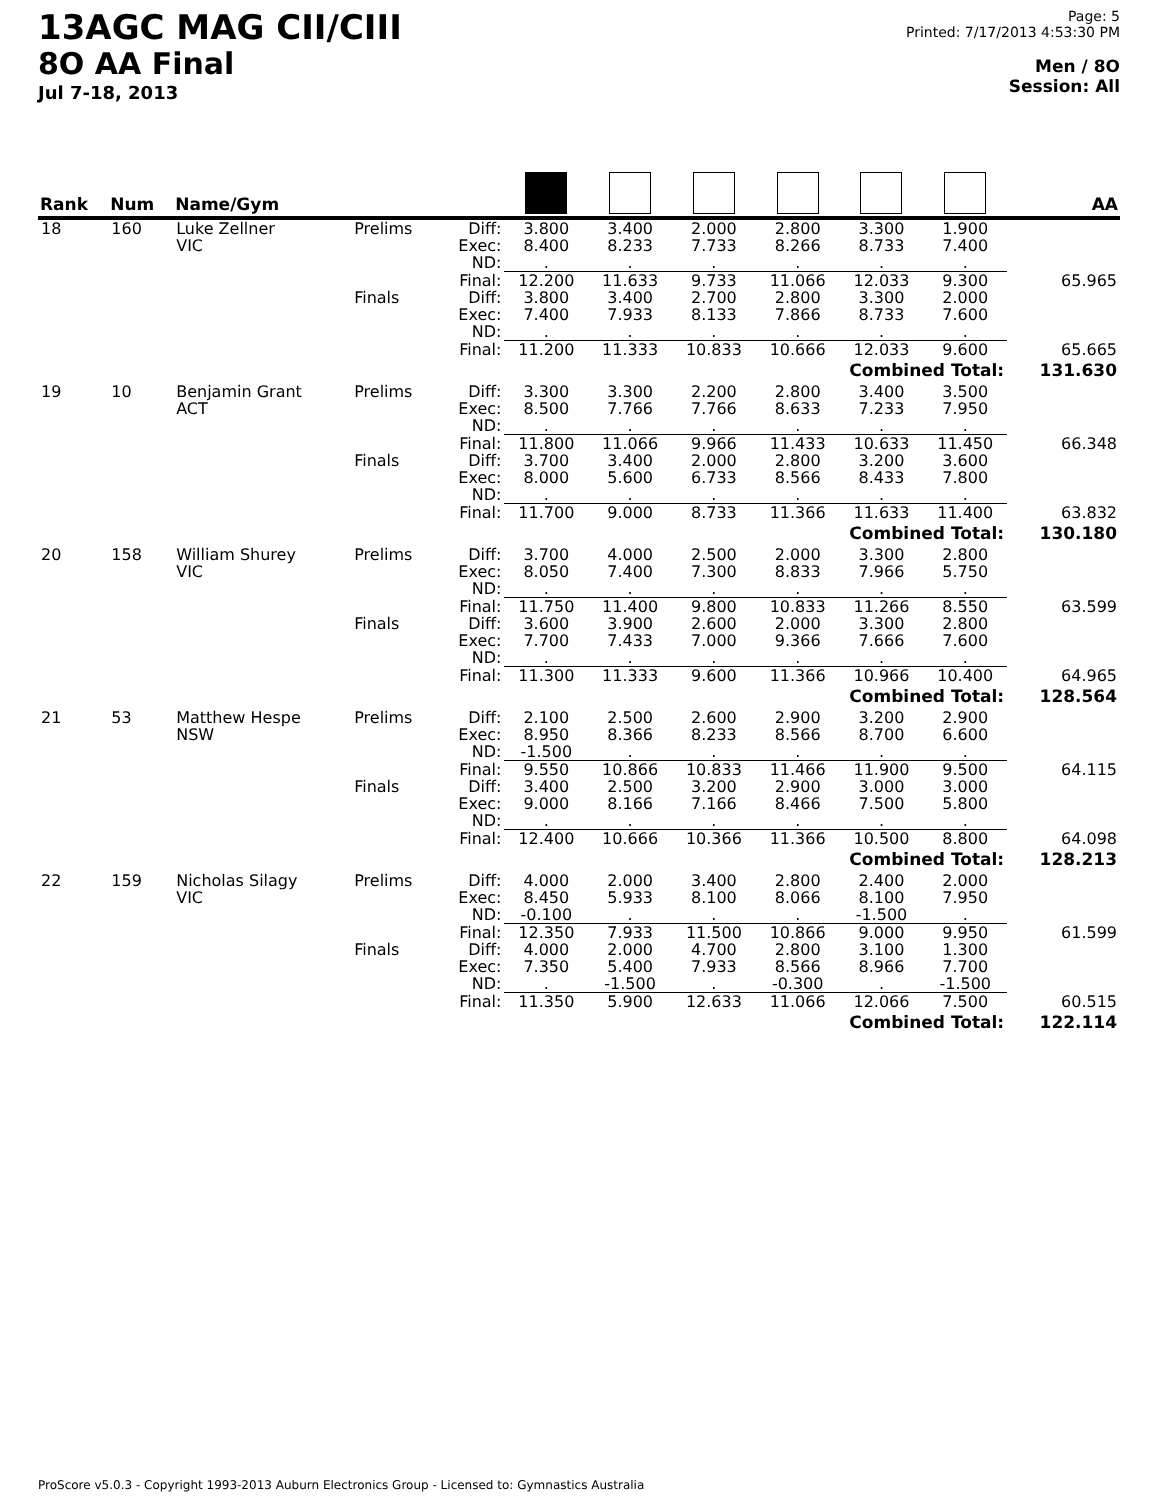13AGC MAG CII/CIII
8O AA Final
Jul 7-18, 2013
Page: 5
Printed: 7/17/2013 4:53:30 PM
Men / 8O
Session: All
| Rank | Num | Name/Gym | | | | | | | | | AA |
| --- | --- | --- | --- | --- | --- | --- | --- | --- | --- | --- | --- |
| 18 | 160 | Luke Zellner VIC | Prelims | Diff: Exec: ND: | 3.800 8.400 . | 3.400 8.233 . | 2.000 7.733 . | 2.800 8.266 . | 3.300 8.733 . | 1.900 7.400 . | |
| | | | | Final: | 12.200 | 11.633 | 9.733 | 11.066 | 12.033 | 9.300 | 65.965 |
| | | | Finals | Diff: Exec: ND: | 3.800 7.400 . | 3.400 7.933 . | 2.700 8.133 . | 2.800 7.866 . | 3.300 8.733 . | 2.000 7.600 . | |
| | | | | Final: | 11.200 | 11.333 | 10.833 | 10.666 | 12.033 | 9.600 | 65.665 |
| Combined Total: | | | | | | | | | | | 131.630 |
| 19 | 10 | Benjamin Grant ACT | Prelims | Diff: Exec: ND: | 3.300 8.500 . | 3.300 7.766 . | 2.200 7.766 . | 2.800 8.633 . | 3.400 7.233 . | 3.500 7.950 . | |
| | | | | Final: | 11.800 | 11.066 | 9.966 | 11.433 | 10.633 | 11.450 | 66.348 |
| | | | Finals | Diff: Exec: ND: | 3.700 8.000 . | 3.400 5.600 . | 2.000 6.733 . | 2.800 8.566 . | 3.200 8.433 . | 3.600 7.800 . | |
| | | | | Final: | 11.700 | 9.000 | 8.733 | 11.366 | 11.633 | 11.400 | 63.832 |
| Combined Total: | | | | | | | | | | | 130.180 |
| 20 | 158 | William Shurey VIC | Prelims | Diff: Exec: ND: | 3.700 8.050 . | 4.000 7.400 . | 2.500 7.300 . | 2.000 8.833 . | 3.300 7.966 . | 2.800 5.750 . | |
| | | | | Final: | 11.750 | 11.400 | 9.800 | 10.833 | 11.266 | 8.550 | 63.599 |
| | | | Finals | Diff: Exec: ND: | 3.600 7.700 . | 3.900 7.433 . | 2.600 7.000 . | 2.000 9.366 . | 3.300 7.666 . | 2.800 7.600 . | |
| | | | | Final: | 11.300 | 11.333 | 9.600 | 11.366 | 10.966 | 10.400 | 64.965 |
| Combined Total: | | | | | | | | | | | 128.564 |
| 21 | 53 | Matthew Hespe NSW | Prelims | Diff: Exec: ND: | 2.100 8.950 -1.500 | 2.500 8.366 . | 2.600 8.233 . | 2.900 8.566 . | 3.200 8.700 . | 2.900 6.600 . | |
| | | | | Final: | 9.550 | 10.866 | 10.833 | 11.466 | 11.900 | 9.500 | 64.115 |
| | | | Finals | Diff: Exec: ND: | 3.400 9.000 . | 2.500 8.166 . | 3.200 7.166 . | 2.900 8.466 . | 3.000 7.500 . | 3.000 5.800 . | |
| | | | | Final: | 12.400 | 10.666 | 10.366 | 11.366 | 10.500 | 8.800 | 64.098 |
| Combined Total: | | | | | | | | | | | 128.213 |
| 22 | 159 | Nicholas Silagy VIC | Prelims | Diff: Exec: ND: | 4.000 8.450 -0.100 | 2.000 5.933 . | 3.400 8.100 . | 2.800 8.066 . | 2.400 8.100 -1.500 | 2.000 7.950 . | |
| | | | | Final: | 12.350 | 7.933 | 11.500 | 10.866 | 9.000 | 9.950 | 61.599 |
| | | | Finals | Diff: Exec: ND: | 4.000 7.350 . | 2.000 5.400 -1.500 | 4.700 7.933 . | 2.800 8.566 -0.300 | 3.100 8.966 . | 1.300 7.700 -1.500 | |
| | | | | Final: | 11.350 | 5.900 | 12.633 | 11.066 | 12.066 | 7.500 | 60.515 |
| Combined Total: | | | | | | | | | | | 122.114 |
ProScore v5.0.3 - Copyright 1993-2013 Auburn Electronics Group - Licensed to: Gymnastics Australia